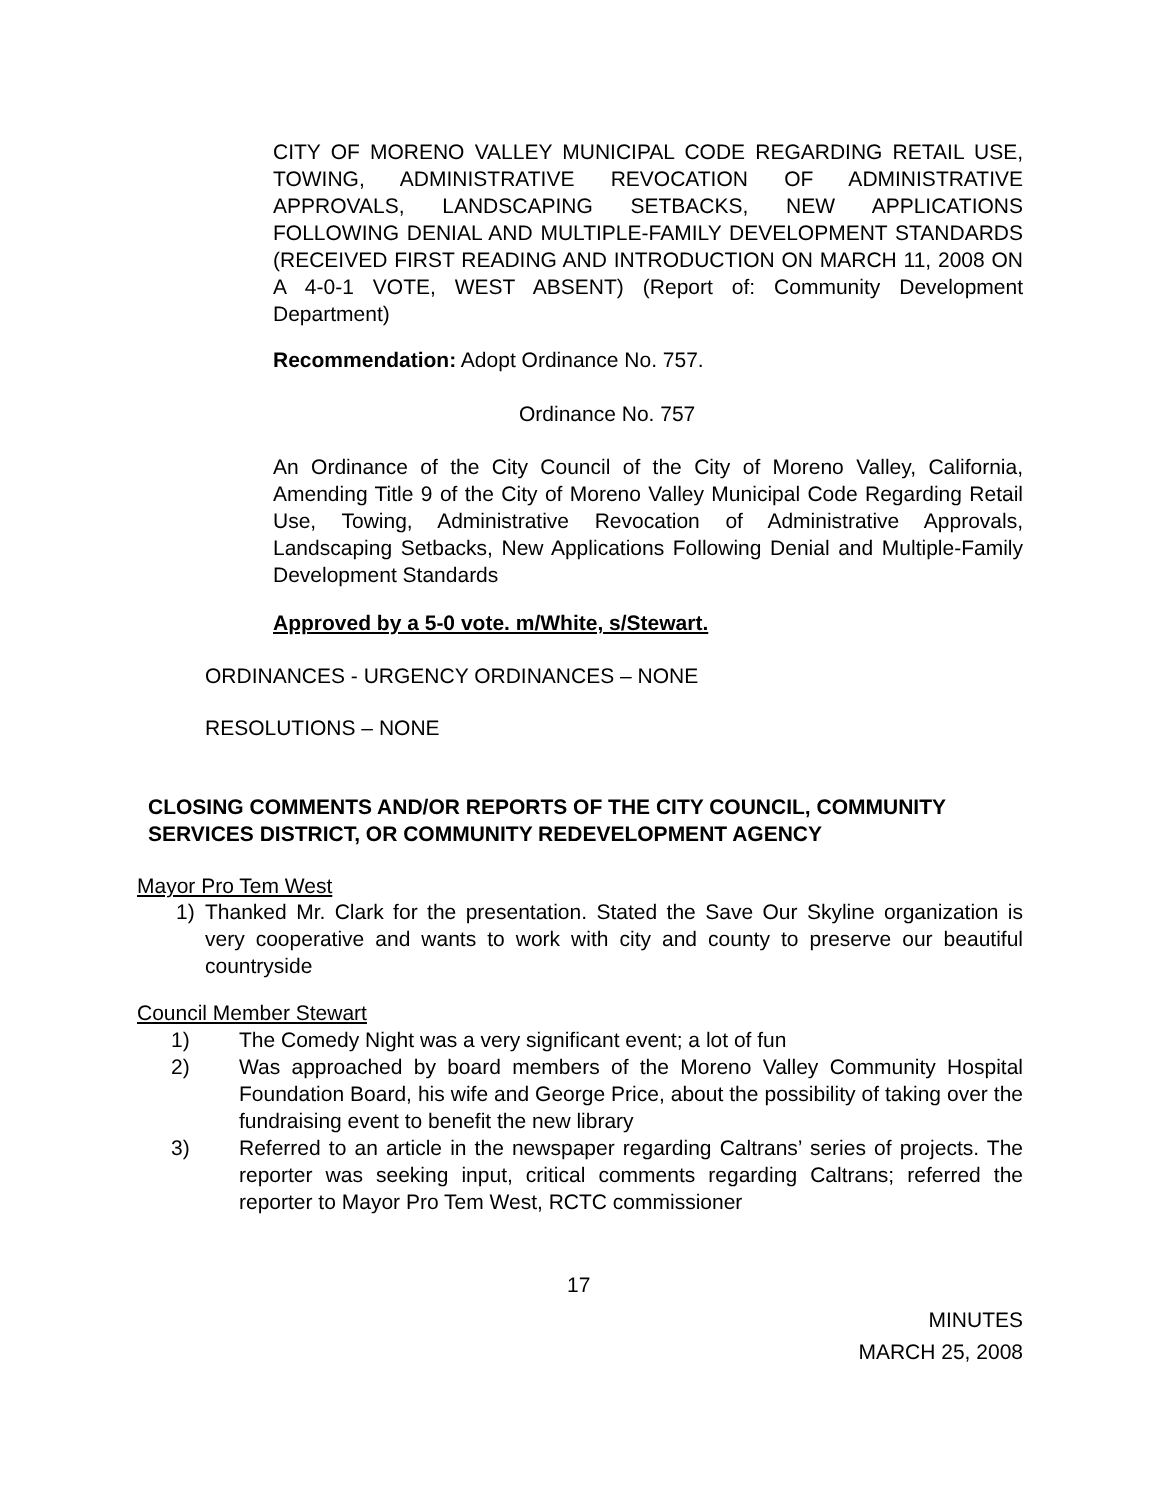CITY OF MORENO VALLEY MUNICIPAL CODE REGARDING RETAIL USE, TOWING, ADMINISTRATIVE REVOCATION OF ADMINISTRATIVE APPROVALS, LANDSCAPING SETBACKS, NEW APPLICATIONS FOLLOWING DENIAL AND MULTIPLE-FAMILY DEVELOPMENT STANDARDS (RECEIVED FIRST READING AND INTRODUCTION ON MARCH 11, 2008 ON A 4-0-1 VOTE, WEST ABSENT) (Report of: Community Development Department)
Recommendation: Adopt Ordinance No. 757.
Ordinance No. 757
An Ordinance of the City Council of the City of Moreno Valley, California, Amending Title 9 of the City of Moreno Valley Municipal Code Regarding Retail Use, Towing, Administrative Revocation of Administrative Approvals, Landscaping Setbacks, New Applications Following Denial and Multiple-Family Development Standards
Approved by a 5-0 vote. m/White, s/Stewart.
ORDINANCES - URGENCY ORDINANCES – NONE
RESOLUTIONS – NONE
CLOSING COMMENTS AND/OR REPORTS OF THE CITY COUNCIL, COMMUNITY SERVICES DISTRICT, OR COMMUNITY REDEVELOPMENT AGENCY
Mayor Pro Tem West
1) Thanked Mr. Clark for the presentation. Stated the Save Our Skyline organization is very cooperative and wants to work with city and county to preserve our beautiful countryside
Council Member Stewart
1) The Comedy Night was a very significant event; a lot of fun
2) Was approached by board members of the Moreno Valley Community Hospital Foundation Board, his wife and George Price, about the possibility of taking over the fundraising event to benefit the new library
3) Referred to an article in the newspaper regarding Caltrans’ series of projects. The reporter was seeking input, critical comments regarding Caltrans; referred the reporter to Mayor Pro Tem West, RCTC commissioner
17
MINUTES
MARCH 25, 2008